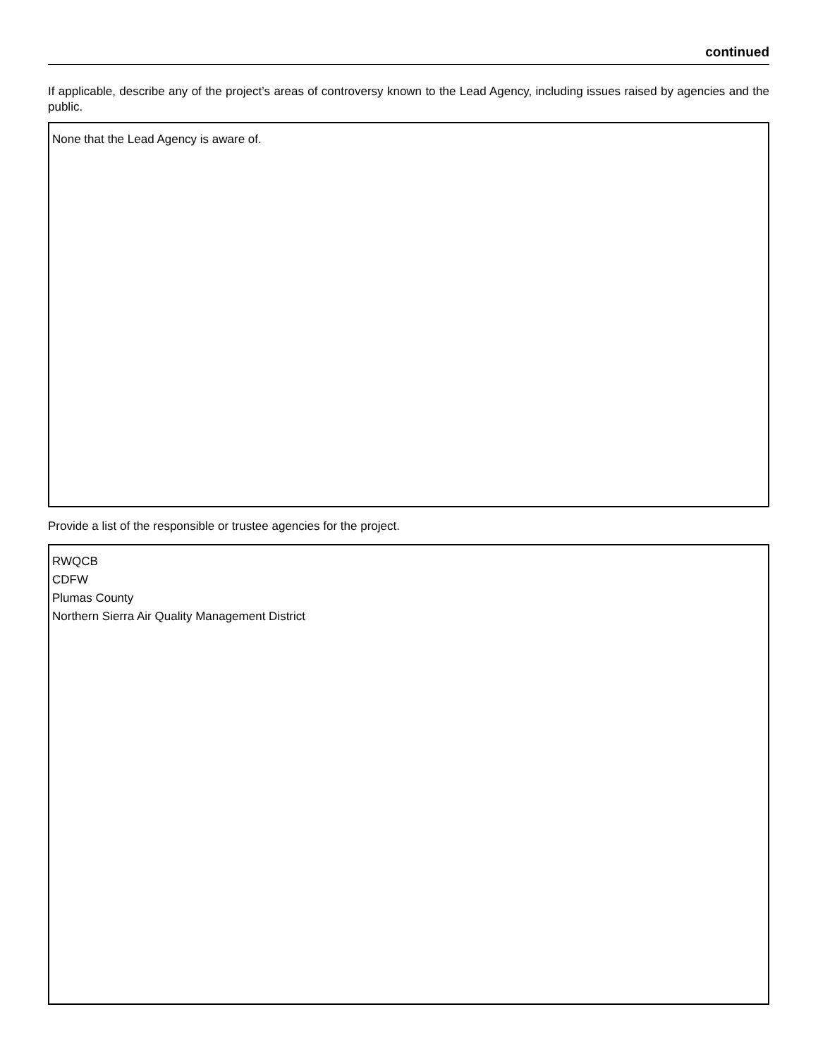continued
If applicable, describe any of the project’s areas of controversy known to the Lead Agency, including issues raised by agencies and the public.
None that the Lead Agency is aware of.
Provide a list of the responsible or trustee agencies for the project.
RWQCB
CDFW
Plumas County
Northern Sierra Air Quality Management District